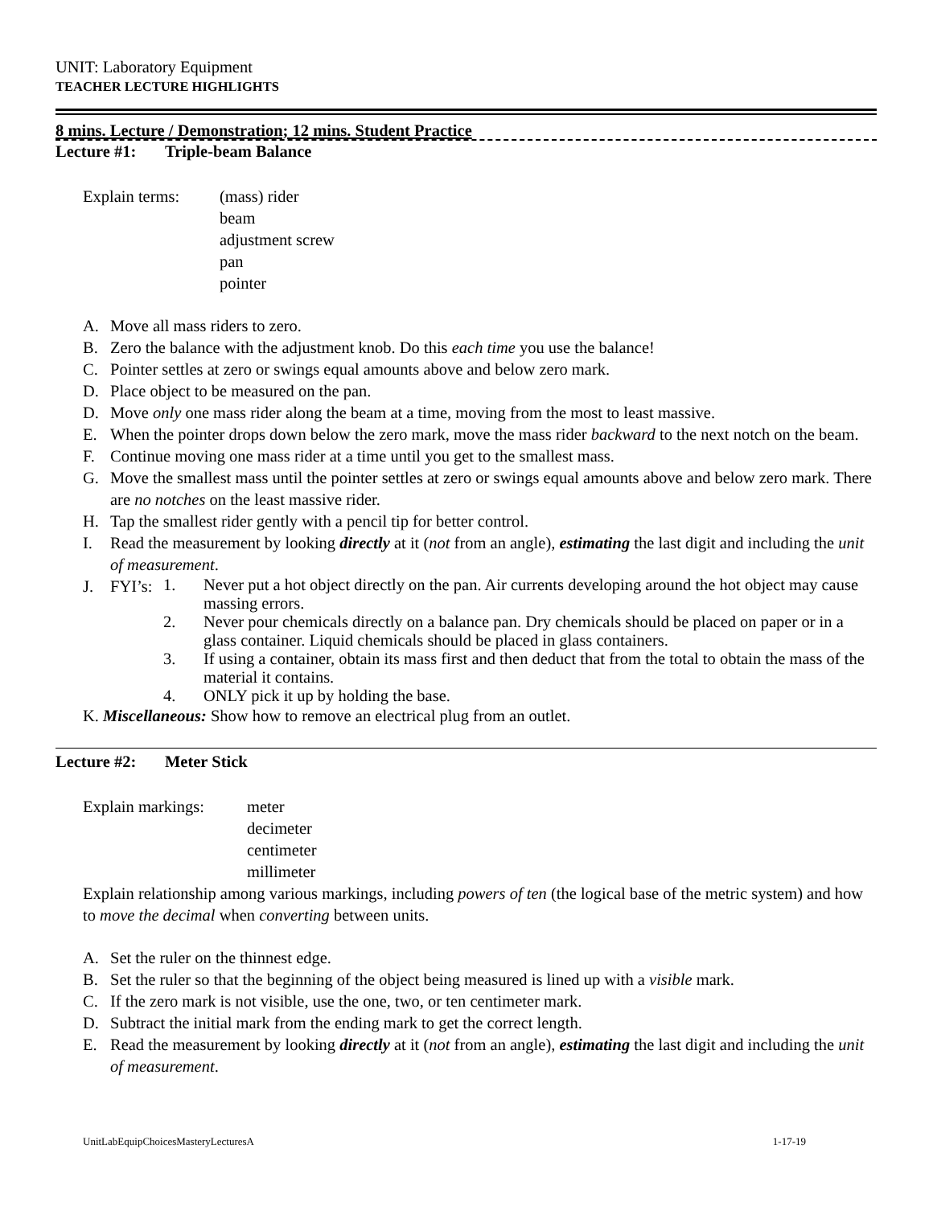UNIT: Laboratory Equipment
TEACHER LECTURE HIGHLIGHTS
8 mins. Lecture / Demonstration; 12 mins. Student Practice
Lecture #1: Triple-beam Balance
Explain terms:
(mass) rider
beam
adjustment screw
pan
pointer
A. Move all mass riders to zero.
B. Zero the balance with the adjustment knob. Do this each time you use the balance!
C. Pointer settles at zero or swings equal amounts above and below zero mark.
D. Place object to be measured on the pan.
D. Move only one mass rider along the beam at a time, moving from the most to least massive.
E. When the pointer drops down below the zero mark, move the mass rider backward to the next notch on the beam.
F. Continue moving one mass rider at a time until you get to the smallest mass.
G. Move the smallest mass until the pointer settles at zero or swings equal amounts above and below zero mark. There are no notches on the least massive rider.
H. Tap the smallest rider gently with a pencil tip for better control.
I. Read the measurement by looking directly at it (not from an angle), estimating the last digit and including the unit of measurement.
J. FYI’s:
1. Never put a hot object directly on the pan. Air currents developing around the hot object may cause massing errors.
2. Never pour chemicals directly on a balance pan. Dry chemicals should be placed on paper or in a glass container. Liquid chemicals should be placed in glass containers.
3. If using a container, obtain its mass first and then deduct that from the total to obtain the mass of the material it contains.
4. ONLY pick it up by holding the base.
K. Miscellaneous: Show how to remove an electrical plug from an outlet.
Lecture #2: Meter Stick
Explain markings:
meter
decimeter
centimeter
millimeter
Explain relationship among various markings, including powers of ten (the logical base of the metric system) and how to move the decimal when converting between units.
A. Set the ruler on the thinnest edge.
B. Set the ruler so that the beginning of the object being measured is lined up with a visible mark.
C. If the zero mark is not visible, use the one, two, or ten centimeter mark.
D. Subtract the initial mark from the ending mark to get the correct length.
E. Read the measurement by looking directly at it (not from an angle), estimating the last digit and including the unit of measurement.
UnitLabEquipChoicesMasteryLecturesA 1-17-19